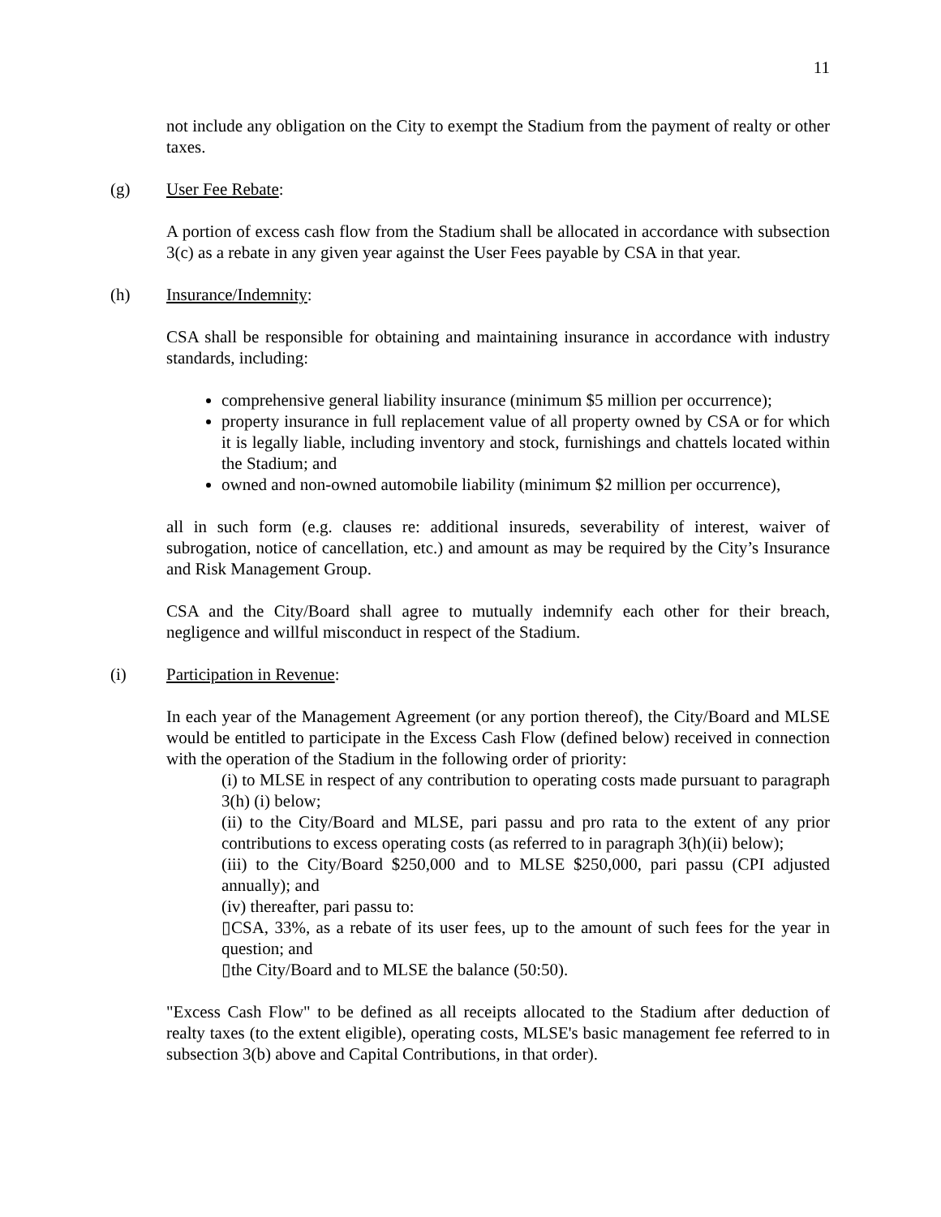11
not include any obligation on the City to exempt the Stadium from the payment of realty or other taxes.
(g) User Fee Rebate:
A portion of excess cash flow from the Stadium shall be allocated in accordance with subsection 3(c) as a rebate in any given year against the User Fees payable by CSA in that year.
(h) Insurance/Indemnity:
CSA shall be responsible for obtaining and maintaining insurance in accordance with industry standards, including:
comprehensive general liability insurance (minimum $5 million per occurrence);
property insurance in full replacement value of all property owned by CSA or for which it is legally liable, including inventory and stock, furnishings and chattels located within the Stadium; and
owned and non-owned automobile liability (minimum $2 million per occurrence),
all in such form (e.g. clauses re: additional insureds, severability of interest, waiver of subrogation, notice of cancellation, etc.) and amount as may be required by the City’s Insurance and Risk Management Group.
CSA and the City/Board shall agree to mutually indemnify each other for their breach, negligence and willful misconduct in respect of the Stadium.
(i) Participation in Revenue:
In each year of the Management Agreement (or any portion thereof), the City/Board and MLSE would be entitled to participate in the Excess Cash Flow (defined below) received in connection with the operation of the Stadium in the following order of priority:
(i) to MLSE in respect of any contribution to operating costs made pursuant to paragraph 3(h) (i) below;
(ii) to the City/Board and MLSE, pari passu and pro rata to the extent of any prior contributions to excess operating costs (as referred to in paragraph 3(h)(ii) below);
(iii) to the City/Board $250,000 and to MLSE $250,000, pari passu (CPI adjusted annually); and
(iv) thereafter, pari passu to:
▯CSA, 33%, as a rebate of its user fees, up to the amount of such fees for the year in question; and
▯the City/Board and to MLSE the balance (50:50).
"Excess Cash Flow" to be defined as all receipts allocated to the Stadium after deduction of realty taxes (to the extent eligible), operating costs, MLSE's basic management fee referred to in subsection 3(b) above and Capital Contributions, in that order).